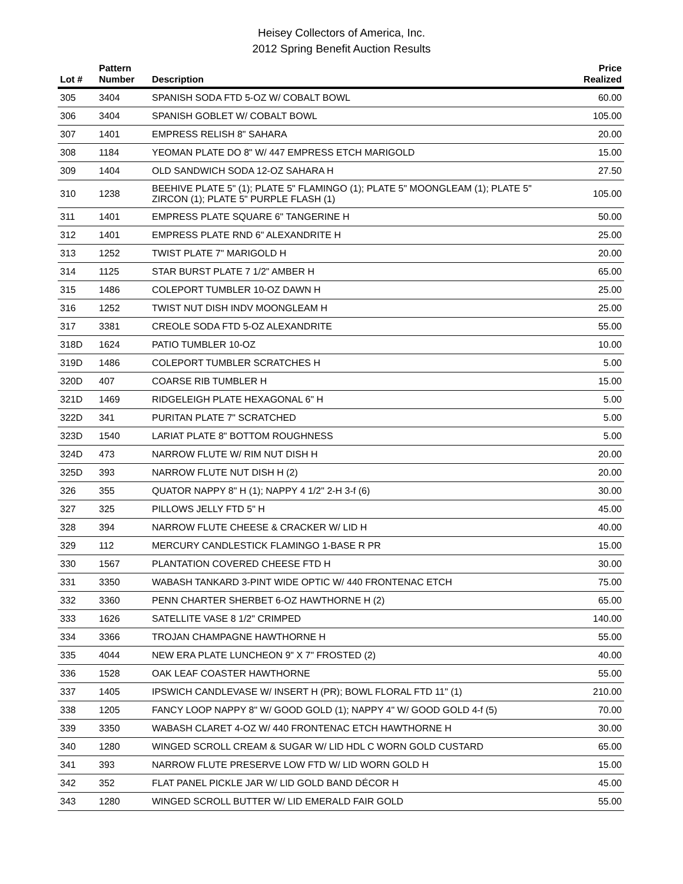Heisey Collectors of America, Inc.
2012 Spring Benefit Auction Results
| Lot # | Pattern Number | Description | Price Realized |
| --- | --- | --- | --- |
| 305 | 3404 | SPANISH SODA FTD 5-OZ W/ COBALT BOWL | 60.00 |
| 306 | 3404 | SPANISH GOBLET W/ COBALT BOWL | 105.00 |
| 307 | 1401 | EMPRESS RELISH 8" SAHARA | 20.00 |
| 308 | 1184 | YEOMAN PLATE DO 8" W/ 447 EMPRESS ETCH MARIGOLD | 15.00 |
| 309 | 1404 | OLD SANDWICH SODA 12-OZ SAHARA H | 27.50 |
| 310 | 1238 | BEEHIVE PLATE 5" (1); PLATE 5" FLAMINGO (1); PLATE 5" MOONGLEAM (1); PLATE 5" ZIRCON (1); PLATE 5" PURPLE FLASH (1) | 105.00 |
| 311 | 1401 | EMPRESS PLATE SQUARE 6" TANGERINE H | 50.00 |
| 312 | 1401 | EMPRESS PLATE RND 6" ALEXANDRITE H | 25.00 |
| 313 | 1252 | TWIST PLATE 7" MARIGOLD H | 20.00 |
| 314 | 1125 | STAR BURST PLATE 7 1/2" AMBER H | 65.00 |
| 315 | 1486 | COLEPORT TUMBLER 10-OZ DAWN H | 25.00 |
| 316 | 1252 | TWIST NUT DISH INDV MOONGLEAM H | 25.00 |
| 317 | 3381 | CREOLE SODA FTD 5-OZ ALEXANDRITE | 55.00 |
| 318D | 1624 | PATIO TUMBLER 10-OZ | 10.00 |
| 319D | 1486 | COLEPORT TUMBLER SCRATCHES H | 5.00 |
| 320D | 407 | COARSE RIB TUMBLER H | 15.00 |
| 321D | 1469 | RIDGELEIGH PLATE HEXAGONAL 6" H | 5.00 |
| 322D | 341 | PURITAN PLATE 7" SCRATCHED | 5.00 |
| 323D | 1540 | LARIAT PLATE 8" BOTTOM ROUGHNESS | 5.00 |
| 324D | 473 | NARROW FLUTE W/ RIM NUT DISH H | 20.00 |
| 325D | 393 | NARROW FLUTE NUT DISH H (2) | 20.00 |
| 326 | 355 | QUATOR NAPPY 8" H (1); NAPPY 4 1/2" 2-H 3-f (6) | 30.00 |
| 327 | 325 | PILLOWS JELLY FTD 5" H | 45.00 |
| 328 | 394 | NARROW FLUTE CHEESE & CRACKER W/ LID H | 40.00 |
| 329 | 112 | MERCURY CANDLESTICK FLAMINGO 1-BASE R PR | 15.00 |
| 330 | 1567 | PLANTATION COVERED CHEESE FTD H | 30.00 |
| 331 | 3350 | WABASH TANKARD 3-PINT WIDE OPTIC W/ 440 FRONTENAC ETCH | 75.00 |
| 332 | 3360 | PENN CHARTER SHERBET 6-OZ HAWTHORNE H (2) | 65.00 |
| 333 | 1626 | SATELLITE VASE 8 1/2" CRIMPED | 140.00 |
| 334 | 3366 | TROJAN CHAMPAGNE HAWTHORNE H | 55.00 |
| 335 | 4044 | NEW ERA PLATE LUNCHEON 9" X 7" FROSTED (2) | 40.00 |
| 336 | 1528 | OAK LEAF COASTER HAWTHORNE | 55.00 |
| 337 | 1405 | IPSWICH CANDLEVASE W/ INSERT H (PR); BOWL FLORAL FTD 11" (1) | 210.00 |
| 338 | 1205 | FANCY LOOP NAPPY 8" W/ GOOD GOLD (1); NAPPY 4" W/ GOOD GOLD 4-f (5) | 70.00 |
| 339 | 3350 | WABASH CLARET 4-OZ W/ 440 FRONTENAC ETCH HAWTHORNE H | 30.00 |
| 340 | 1280 | WINGED SCROLL CREAM & SUGAR W/ LID HDL C WORN GOLD CUSTARD | 65.00 |
| 341 | 393 | NARROW FLUTE PRESERVE LOW FTD W/ LID WORN GOLD H | 15.00 |
| 342 | 352 | FLAT PANEL PICKLE JAR W/ LID GOLD BAND DÉCOR H | 45.00 |
| 343 | 1280 | WINGED SCROLL BUTTER W/ LID EMERALD FAIR GOLD | 55.00 |